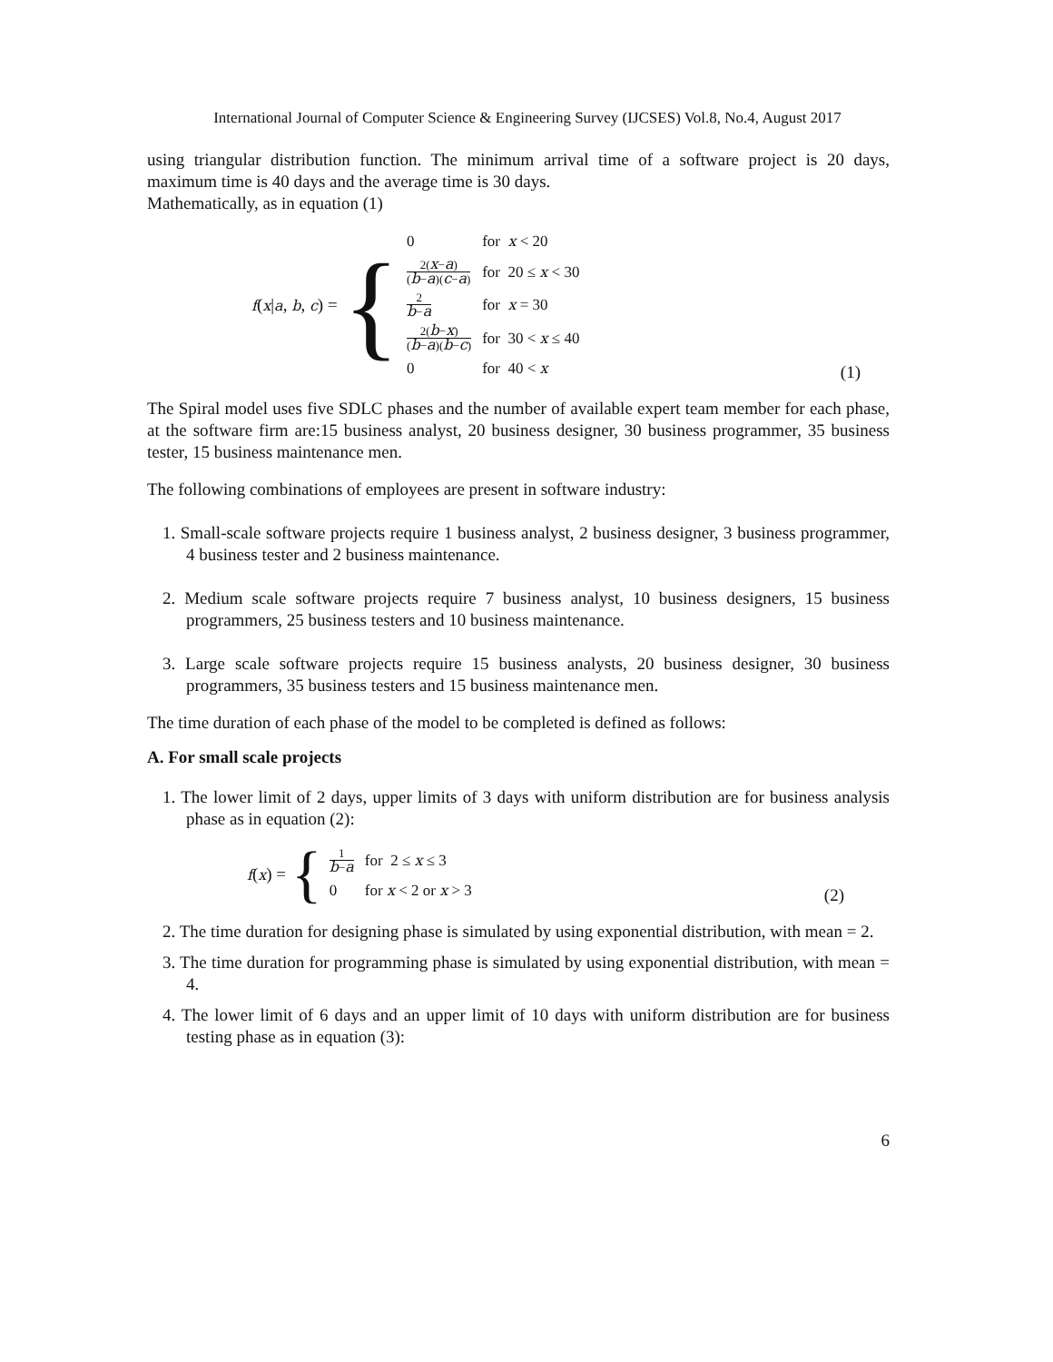International Journal of Computer Science & Engineering Survey (IJCSES) Vol.8, No.4, August 2017
using triangular distribution function. The minimum arrival time of a software project is 20 days, maximum time is 40 days and the average time is 30 days.
Mathematically, as in equation (1)
f(x|a, b, c) = {
| 0 | for x < 20 |
| 2( x − a ) ( b − a )( c − a ) | for 20 ≤ x < 30 |
| 2 b − a | for x = 30 |
| 2( b − x ) ( b − a )( b − c ) | for 30 < x ≤ 40 |
| 0 | for 40 < x |
(1)
The Spiral model uses five SDLC phases and the number of available expert team member for each phase, at the software firm are:15 business analyst, 20 business designer, 30 business programmer, 35 business tester, 15 business maintenance men.
The following combinations of employees are present in software industry:
1. Small-scale software projects require 1 business analyst, 2 business designer, 3 business programmer, 4 business tester and 2 business maintenance.
2. Medium scale software projects require 7 business analyst, 10 business designers, 15 business programmers, 25 business testers and 10 business maintenance.
3. Large scale software projects require 15 business analysts, 20 business designer, 30 business programmers, 35 business testers and 15 business maintenance men.
The time duration of each phase of the model to be completed is defined as follows:
A. For small scale projects
1. The lower limit of 2 days, upper limits of 3 days with uniform distribution are for business analysis phase as in equation (2):
f(x) = {
| 1 b − a | for 2 ≤ x ≤ 3 |
| 0 | for x < 2 or x > 3 |
(2)
2. The time duration for designing phase is simulated by using exponential distribution, with mean = 2.
3. The time duration for programming phase is simulated by using exponential distribution, with mean = 4.
4. The lower limit of 6 days and an upper limit of 10 days with uniform distribution are for business testing phase as in equation (3):
6